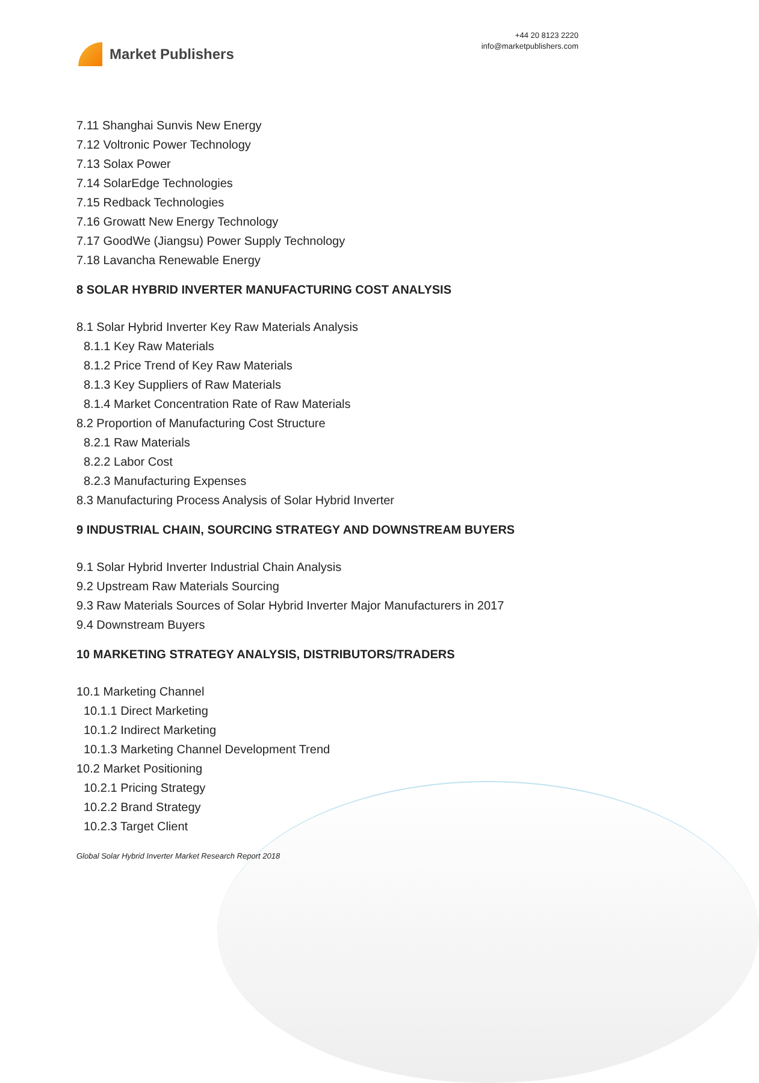Market Publishers
+44 20 8123 2220
info@marketpublishers.com
7.11 Shanghai Sunvis New Energy
7.12 Voltronic Power Technology
7.13 Solax Power
7.14 SolarEdge Technologies
7.15 Redback Technologies
7.16 Growatt New Energy Technology
7.17 GoodWe (Jiangsu) Power Supply Technology
7.18 Lavancha Renewable Energy
8 SOLAR HYBRID INVERTER MANUFACTURING COST ANALYSIS
8.1 Solar Hybrid Inverter Key Raw Materials Analysis
8.1.1 Key Raw Materials
8.1.2 Price Trend of Key Raw Materials
8.1.3 Key Suppliers of Raw Materials
8.1.4 Market Concentration Rate of Raw Materials
8.2 Proportion of Manufacturing Cost Structure
8.2.1 Raw Materials
8.2.2 Labor Cost
8.2.3 Manufacturing Expenses
8.3 Manufacturing Process Analysis of Solar Hybrid Inverter
9 INDUSTRIAL CHAIN, SOURCING STRATEGY AND DOWNSTREAM BUYERS
9.1 Solar Hybrid Inverter Industrial Chain Analysis
9.2 Upstream Raw Materials Sourcing
9.3 Raw Materials Sources of Solar Hybrid Inverter Major Manufacturers in 2017
9.4 Downstream Buyers
10 MARKETING STRATEGY ANALYSIS, DISTRIBUTORS/TRADERS
10.1 Marketing Channel
10.1.1 Direct Marketing
10.1.2 Indirect Marketing
10.1.3 Marketing Channel Development Trend
10.2 Market Positioning
10.2.1 Pricing Strategy
10.2.2 Brand Strategy
10.2.3 Target Client
Global Solar Hybrid Inverter Market Research Report 2018